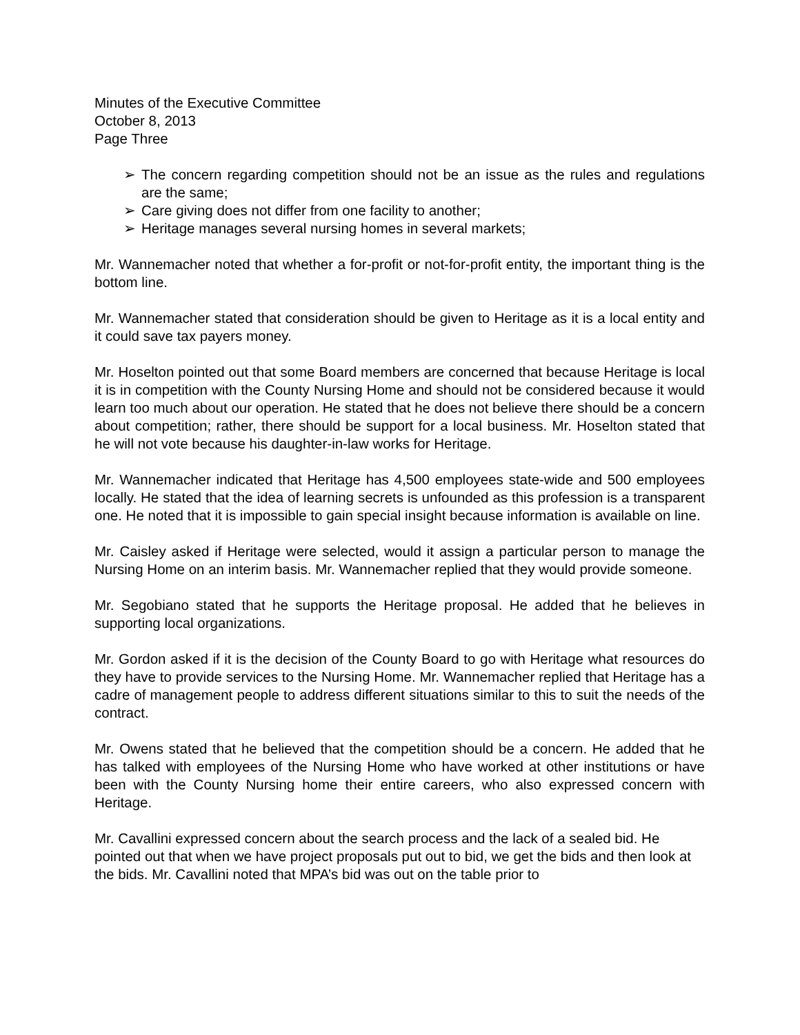Minutes of the Executive Committee
October 8, 2013
Page Three
➢ The concern regarding competition should not be an issue as the rules and regulations are the same;
➢ Care giving does not differ from one facility to another;
➢ Heritage manages several nursing homes in several markets;
Mr. Wannemacher noted that whether a for-profit or not-for-profit entity, the important thing is the bottom line.
Mr. Wannemacher stated that consideration should be given to Heritage as it is a local entity and it could save tax payers money.
Mr. Hoselton pointed out that some Board members are concerned that because Heritage is local it is in competition with the County Nursing Home and should not be considered because it would learn too much about our operation. He stated that he does not believe there should be a concern about competition; rather, there should be support for a local business. Mr. Hoselton stated that he will not vote because his daughter-in-law works for Heritage.
Mr. Wannemacher indicated that Heritage has 4,500 employees state-wide and 500 employees locally. He stated that the idea of learning secrets is unfounded as this profession is a transparent one. He noted that it is impossible to gain special insight because information is available on line.
Mr. Caisley asked if Heritage were selected, would it assign a particular person to manage the Nursing Home on an interim basis. Mr. Wannemacher replied that they would provide someone.
Mr. Segobiano stated that he supports the Heritage proposal. He added that he believes in supporting local organizations.
Mr. Gordon asked if it is the decision of the County Board to go with Heritage what resources do they have to provide services to the Nursing Home. Mr. Wannemacher replied that Heritage has a cadre of management people to address different situations similar to this to suit the needs of the contract.
Mr. Owens stated that he believed that the competition should be a concern. He added that he has talked with employees of the Nursing Home who have worked at other institutions or have been with the County Nursing home their entire careers, who also expressed concern with Heritage.
Mr. Cavallini expressed concern about the search process and the lack of a sealed bid. He pointed out that when we have project proposals put out to bid, we get the bids and then look at the bids. Mr. Cavallini noted that MPA’s bid was out on the table prior to